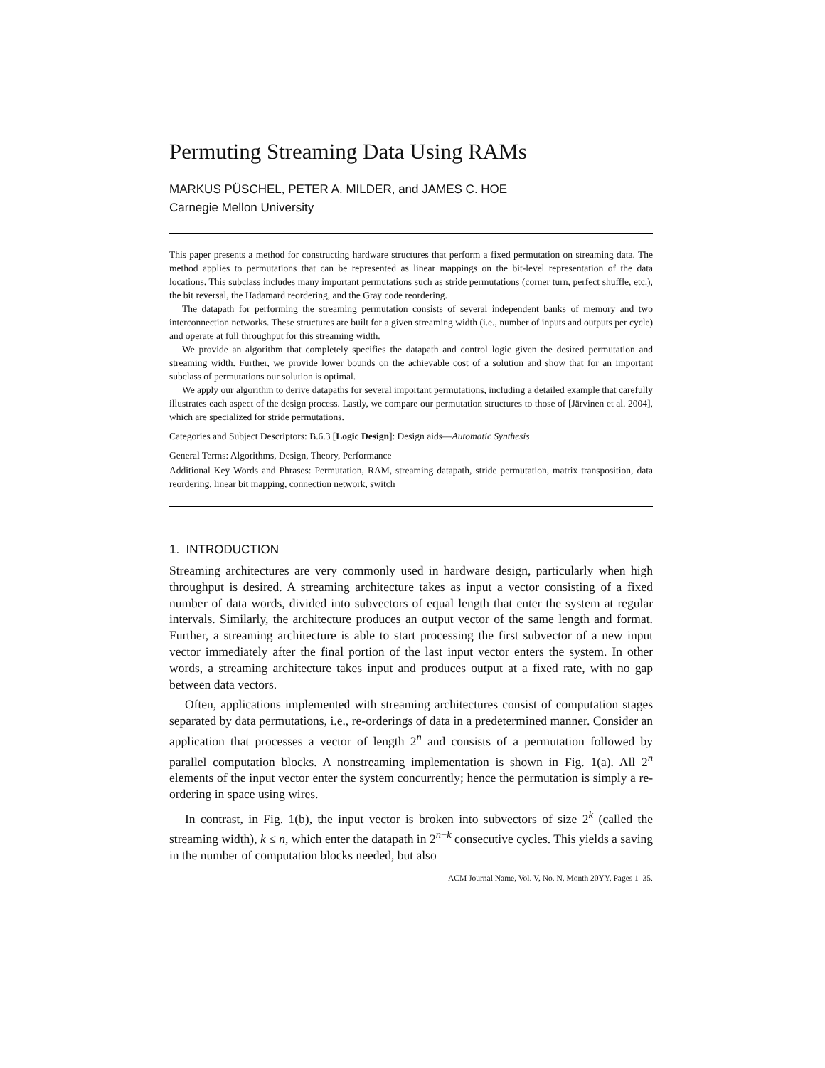Permuting Streaming Data Using RAMs
MARKUS PÜSCHEL, PETER A. MILDER, and JAMES C. HOE
Carnegie Mellon University
This paper presents a method for constructing hardware structures that perform a fixed permutation on streaming data. The method applies to permutations that can be represented as linear mappings on the bit-level representation of the data locations. This subclass includes many important permutations such as stride permutations (corner turn, perfect shuffle, etc.), the bit reversal, the Hadamard reordering, and the Gray code reordering.
The datapath for performing the streaming permutation consists of several independent banks of memory and two interconnection networks. These structures are built for a given streaming width (i.e., number of inputs and outputs per cycle) and operate at full throughput for this streaming width.
We provide an algorithm that completely specifies the datapath and control logic given the desired permutation and streaming width. Further, we provide lower bounds on the achievable cost of a solution and show that for an important subclass of permutations our solution is optimal.
We apply our algorithm to derive datapaths for several important permutations, including a detailed example that carefully illustrates each aspect of the design process. Lastly, we compare our permutation structures to those of [Järvinen et al. 2004], which are specialized for stride permutations.
Categories and Subject Descriptors: B.6.3 [Logic Design]: Design aids—Automatic Synthesis
General Terms: Algorithms, Design, Theory, Performance
Additional Key Words and Phrases: Permutation, RAM, streaming datapath, stride permutation, matrix transposition, data reordering, linear bit mapping, connection network, switch
1. INTRODUCTION
Streaming architectures are very commonly used in hardware design, particularly when high throughput is desired. A streaming architecture takes as input a vector consisting of a fixed number of data words, divided into subvectors of equal length that enter the system at regular intervals. Similarly, the architecture produces an output vector of the same length and format. Further, a streaming architecture is able to start processing the first subvector of a new input vector immediately after the final portion of the last input vector enters the system. In other words, a streaming architecture takes input and produces output at a fixed rate, with no gap between data vectors.
Often, applications implemented with streaming architectures consist of computation stages separated by data permutations, i.e., re-orderings of data in a predetermined manner. Consider an application that processes a vector of length 2<sup>n</sup> and consists of a permutation followed by parallel computation blocks. A nonstreaming implementation is shown in Fig. 1(a). All 2<sup>n</sup> elements of the input vector enter the system concurrently; hence the permutation is simply a re-ordering in space using wires.
In contrast, in Fig. 1(b), the input vector is broken into subvectors of size 2<sup>k</sup> (called the streaming width), k ≤ n, which enter the datapath in 2<sup>n−k</sup> consecutive cycles. This yields a saving in the number of computation blocks needed, but also
ACM Journal Name, Vol. V, No. N, Month 20YY, Pages 1–35.